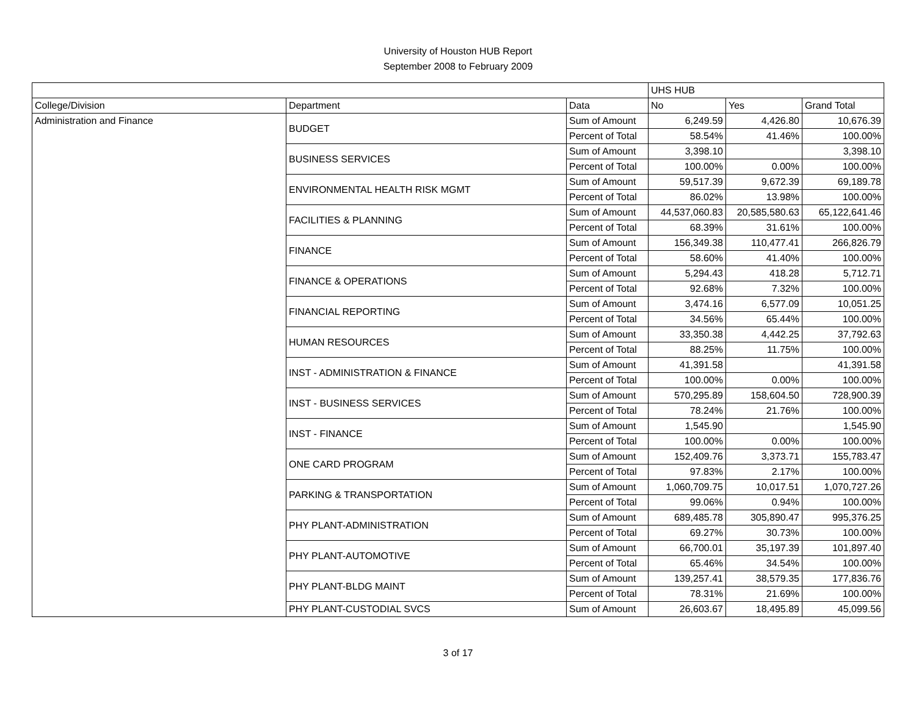University of Houston HUB Report
September 2008 to February 2009
| | | | UHS HUB | | |
| --- | --- | --- | --- | --- | --- |
| College/Division | Department | Data | No | Yes | Grand Total |
| Administration and Finance | BUDGET | Sum of Amount | 6,249.59 | 4,426.80 | 10,676.39 |
| | | Percent of Total | 58.54% | 41.46% | 100.00% |
| | BUSINESS SERVICES | Sum of Amount | 3,398.10 | | 3,398.10 |
| | | Percent of Total | 100.00% | 0.00% | 100.00% |
| | ENVIRONMENTAL HEALTH RISK MGMT | Sum of Amount | 59,517.39 | 9,672.39 | 69,189.78 |
| | | Percent of Total | 86.02% | 13.98% | 100.00% |
| | FACILITIES & PLANNING | Sum of Amount | 44,537,060.83 | 20,585,580.63 | 65,122,641.46 |
| | | Percent of Total | 68.39% | 31.61% | 100.00% |
| | FINANCE | Sum of Amount | 156,349.38 | 110,477.41 | 266,826.79 |
| | | Percent of Total | 58.60% | 41.40% | 100.00% |
| | FINANCE & OPERATIONS | Sum of Amount | 5,294.43 | 418.28 | 5,712.71 |
| | | Percent of Total | 92.68% | 7.32% | 100.00% |
| | FINANCIAL REPORTING | Sum of Amount | 3,474.16 | 6,577.09 | 10,051.25 |
| | | Percent of Total | 34.56% | 65.44% | 100.00% |
| | HUMAN RESOURCES | Sum of Amount | 33,350.38 | 4,442.25 | 37,792.63 |
| | | Percent of Total | 88.25% | 11.75% | 100.00% |
| | INST - ADMINISTRATION & FINANCE | Sum of Amount | 41,391.58 | | 41,391.58 |
| | | Percent of Total | 100.00% | 0.00% | 100.00% |
| | INST - BUSINESS SERVICES | Sum of Amount | 570,295.89 | 158,604.50 | 728,900.39 |
| | | Percent of Total | 78.24% | 21.76% | 100.00% |
| | INST - FINANCE | Sum of Amount | 1,545.90 | | 1,545.90 |
| | | Percent of Total | 100.00% | 0.00% | 100.00% |
| | ONE CARD PROGRAM | Sum of Amount | 152,409.76 | 3,373.71 | 155,783.47 |
| | | Percent of Total | 97.83% | 2.17% | 100.00% |
| | PARKING & TRANSPORTATION | Sum of Amount | 1,060,709.75 | 10,017.51 | 1,070,727.26 |
| | | Percent of Total | 99.06% | 0.94% | 100.00% |
| | PHY PLANT-ADMINISTRATION | Sum of Amount | 689,485.78 | 305,890.47 | 995,376.25 |
| | | Percent of Total | 69.27% | 30.73% | 100.00% |
| | PHY PLANT-AUTOMOTIVE | Sum of Amount | 66,700.01 | 35,197.39 | 101,897.40 |
| | | Percent of Total | 65.46% | 34.54% | 100.00% |
| | PHY PLANT-BLDG MAINT | Sum of Amount | 139,257.41 | 38,579.35 | 177,836.76 |
| | | Percent of Total | 78.31% | 21.69% | 100.00% |
| | PHY PLANT-CUSTODIAL SVCS | Sum of Amount | 26,603.67 | 18,495.89 | 45,099.56 |
3 of 17